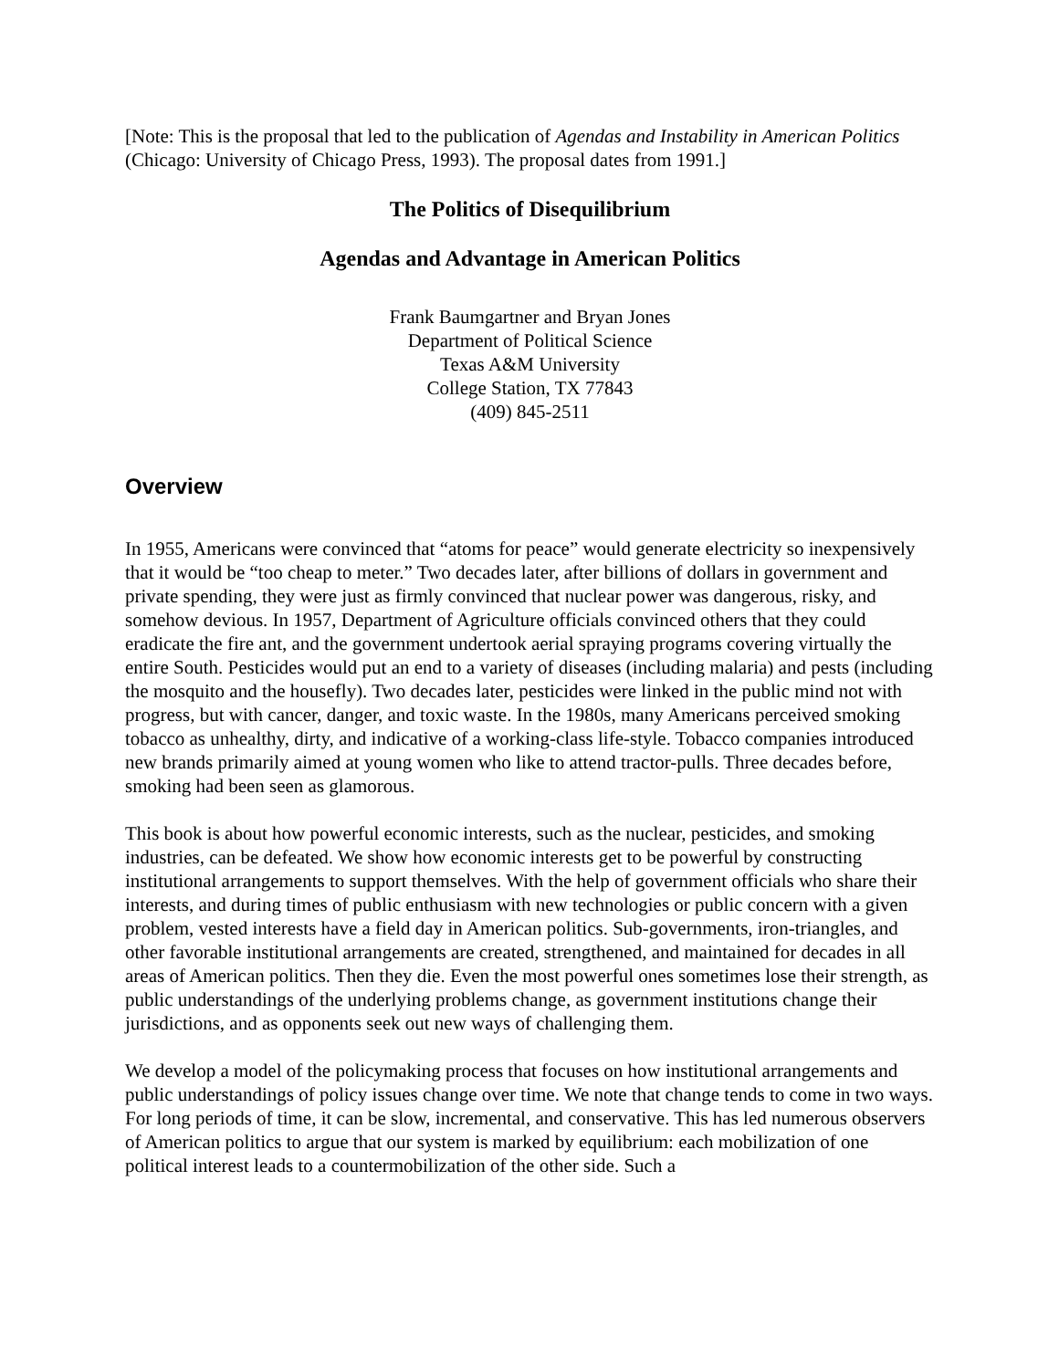[Note: This is the proposal that led to the publication of Agendas and Instability in American Politics (Chicago: University of Chicago Press, 1993). The proposal dates from 1991.]
The Politics of Disequilibrium
Agendas and Advantage in American Politics
Frank Baumgartner and Bryan Jones
Department of Political Science
Texas A&M University
College Station, TX 77843
(409) 845-2511
Overview
In 1955, Americans were convinced that “atoms for peace” would generate electricity so inexpensively that it would be “too cheap to meter.” Two decades later, after billions of dollars in government and private spending, they were just as firmly convinced that nuclear power was dangerous, risky, and somehow devious. In 1957, Department of Agriculture officials convinced others that they could eradicate the fire ant, and the government undertook aerial spraying programs covering virtually the entire South. Pesticides would put an end to a variety of diseases (including malaria) and pests (including the mosquito and the housefly). Two decades later, pesticides were linked in the public mind not with progress, but with cancer, danger, and toxic waste. In the 1980s, many Americans perceived smoking tobacco as unhealthy, dirty, and indicative of a working-class life-style. Tobacco companies introduced new brands primarily aimed at young women who like to attend tractor-pulls. Three decades before, smoking had been seen as glamorous.
This book is about how powerful economic interests, such as the nuclear, pesticides, and smoking industries, can be defeated. We show how economic interests get to be powerful by constructing institutional arrangements to support themselves. With the help of government officials who share their interests, and during times of public enthusiasm with new technologies or public concern with a given problem, vested interests have a field day in American politics. Sub-governments, iron-triangles, and other favorable institutional arrangements are created, strengthened, and maintained for decades in all areas of American politics. Then they die. Even the most powerful ones sometimes lose their strength, as public understandings of the underlying problems change, as government institutions change their jurisdictions, and as opponents seek out new ways of challenging them.
We develop a model of the policymaking process that focuses on how institutional arrangements and public understandings of policy issues change over time. We note that change tends to come in two ways. For long periods of time, it can be slow, incremental, and conservative. This has led numerous observers of American politics to argue that our system is marked by equilibrium: each mobilization of one political interest leads to a countermobilization of the other side. Such a